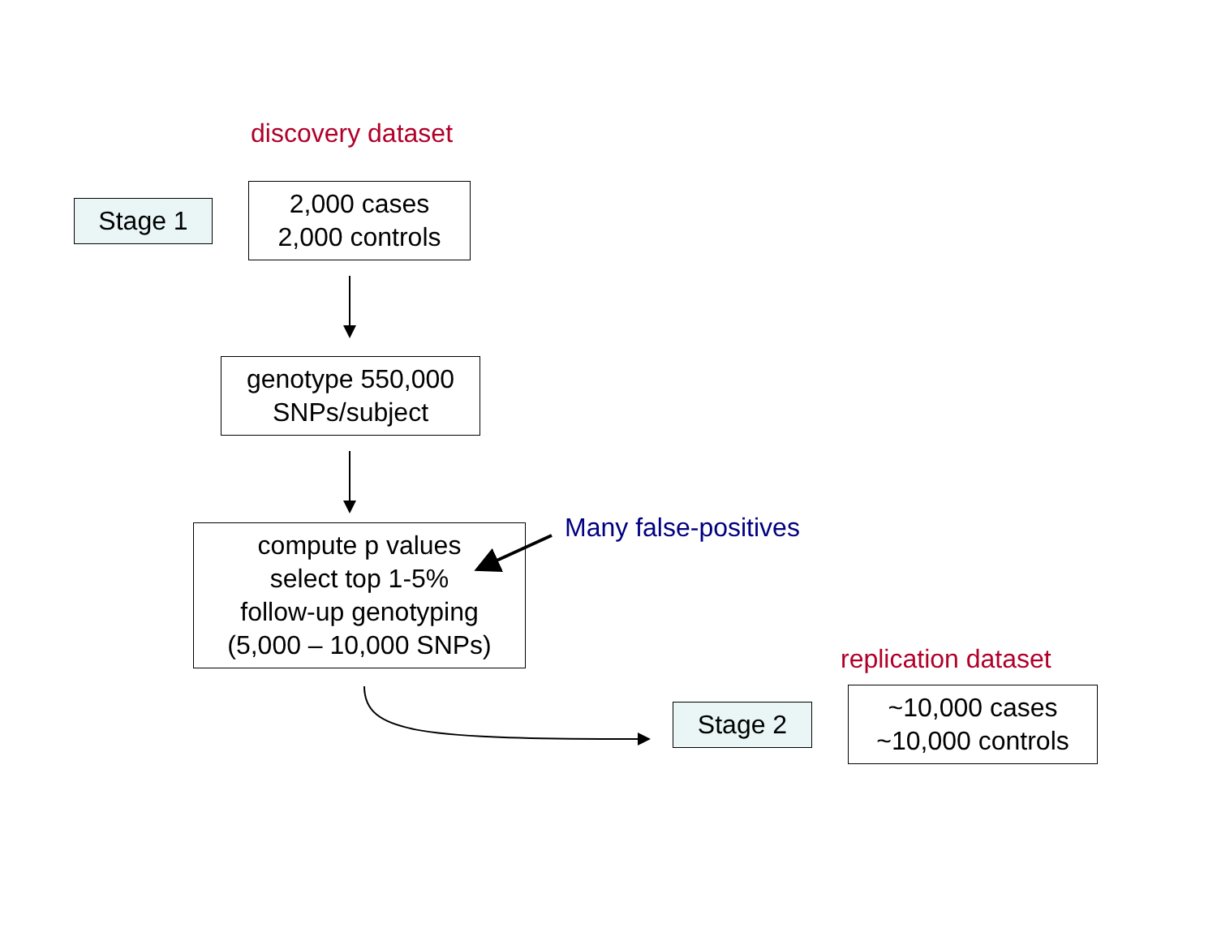discovery dataset
Stage 1
2,000 cases
2,000 controls
genotype 550,000
SNPs/subject
compute p values
select top 1-5%
follow-up genotyping
(5,000 – 10,000 SNPs)
Many false-positives
replication dataset
Stage 2
~10,000 cases
~10,000 controls